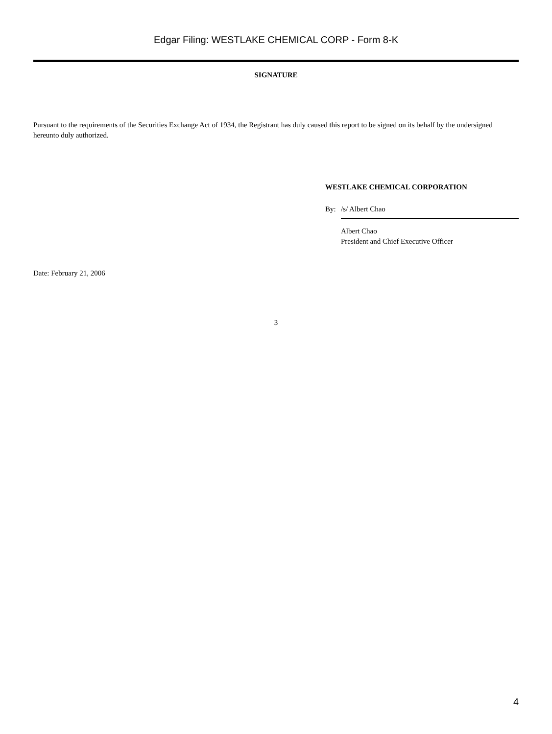Edgar Filing: WESTLAKE CHEMICAL CORP - Form 8-K
SIGNATURE
Pursuant to the requirements of the Securities Exchange Act of 1934, the Registrant has duly caused this report to be signed on its behalf by the undersigned hereunto duly authorized.
WESTLAKE CHEMICAL CORPORATION
By: /s/ Albert Chao
Albert Chao
President and Chief Executive Officer
Date: February 21, 2006
3
4